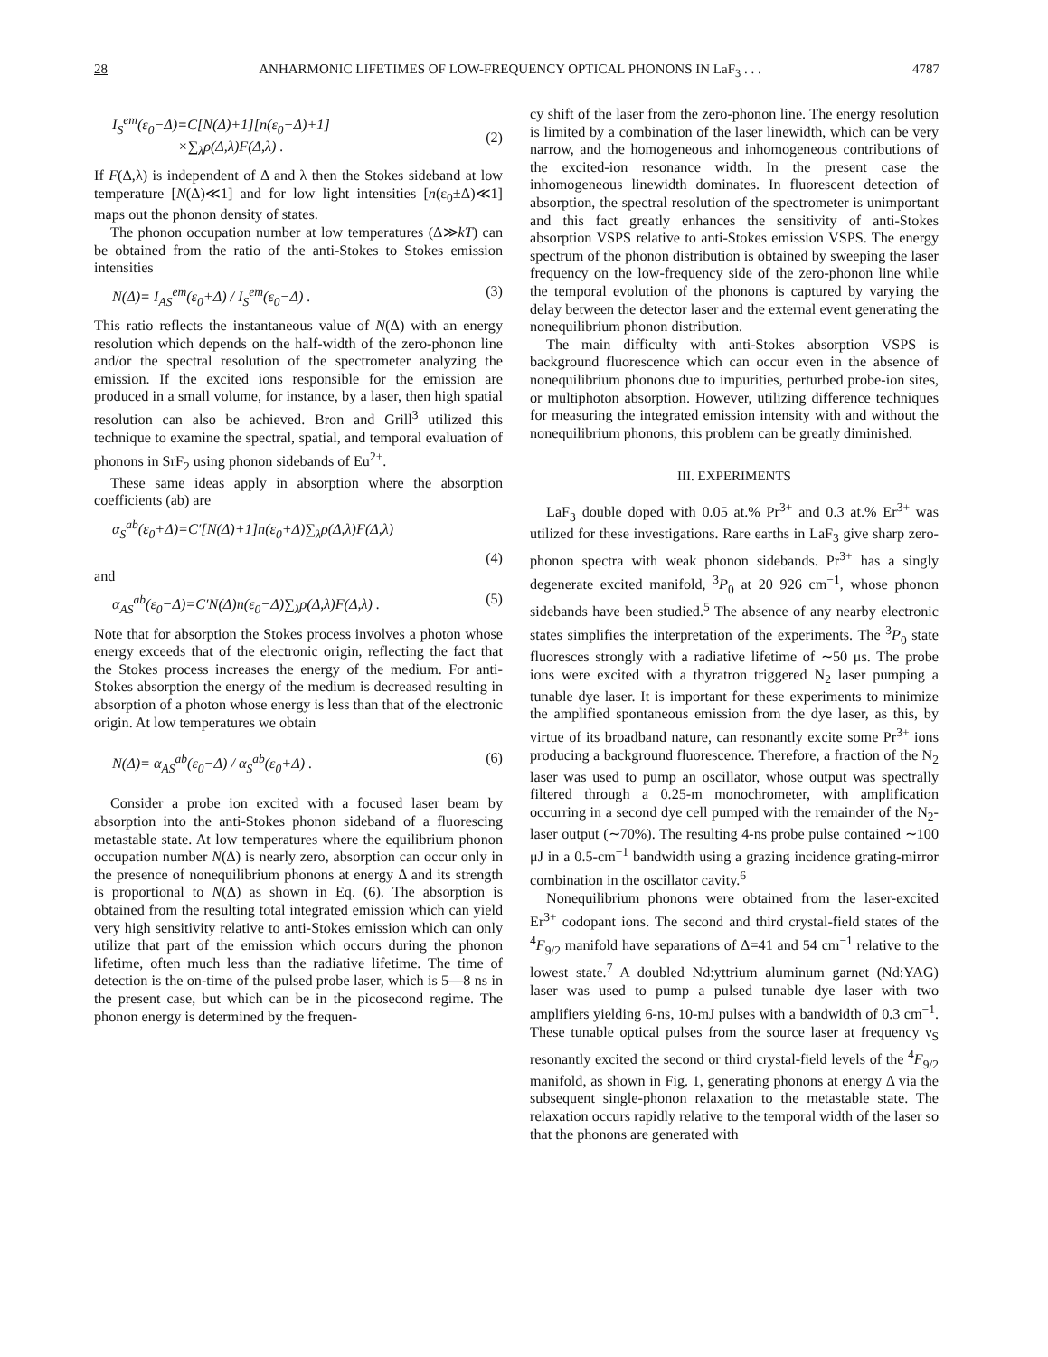28 ANHARMONIC LIFETIMES OF LOW-FREQUENCY OPTICAL PHONONS IN LaF<sub>3</sub> . . . 4787
I<sub>S</sub><sup>em</sup>(ε<sub>0</sub>−Δ)=C[N(Δ)+1][n(ε<sub>0</sub>−Δ)+1]
×∑<sub>λ</sub>ρ(Δ,λ)F(Δ,λ) .
(2)
If F(Δ,λ) is independent of Δ and λ then the Stokes sideband at low temperature [N(Δ)≪1] and for low light intensities [n(ε<sub>0</sub>±Δ)≪1] maps out the phonon density of states.
The phonon occupation number at low temperatures (Δ≫kT) can be obtained from the ratio of the anti-Stokes to Stokes emission intensities
N(Δ)= I<sub>AS</sub><sup>em</sup>(ε<sub>0</sub>+Δ) / I<sub>S</sub><sup>em</sup>(ε<sub>0</sub>−Δ) . (3)
This ratio reflects the instantaneous value of N(Δ) with an energy resolution which depends on the half-width of the zero-phonon line and/or the spectral resolution of the spectrometer analyzing the emission. If the excited ions responsible for the emission are produced in a small volume, for instance, by a laser, then high spatial resolution can also be achieved. Bron and Grill<sup>3</sup> utilized this technique to examine the spectral, spatial, and temporal evaluation of phonons in SrF<sub>2</sub> using phonon sidebands of Eu<sup>2+</sup>.
These same ideas apply in absorption where the absorption coefficients (ab) are
α<sub>S</sub><sup>ab</sup>(ε<sub>0</sub>+Δ)=C′[N(Δ)+1]n(ε<sub>0</sub>+Δ)∑<sub>λ</sub>ρ(Δ,λ)F(Δ,λ)
(4)
and
α<sub>AS</sub><sup>ab</sup>(ε<sub>0</sub>−Δ)=C′N(Δ)n(ε<sub>0</sub>−Δ)∑<sub>λ</sub>ρ(Δ,λ)F(Δ,λ) . (5)
Note that for absorption the Stokes process involves a photon whose energy exceeds that of the electronic origin, reflecting the fact that the Stokes process increases the energy of the medium. For anti-Stokes absorption the energy of the medium is decreased resulting in absorption of a photon whose energy is less than that of the electronic origin. At low temperatures we obtain
N(Δ)= α<sub>AS</sub><sup>ab</sup>(ε<sub>0</sub>−Δ) / α<sub>S</sub><sup>ab</sup>(ε<sub>0</sub>+Δ) . (6)
Consider a probe ion excited with a focused laser beam by absorption into the anti-Stokes phonon sideband of a fluorescing metastable state. At low temperatures where the equilibrium phonon occupation number N(Δ) is nearly zero, absorption can occur only in the presence of nonequilibrium phonons at energy Δ and its strength is proportional to N(Δ) as shown in Eq. (6). The absorption is obtained from the resulting total integrated emission which can yield very high sensitivity relative to anti-Stokes emission which can only utilize that part of the emission which occurs during the phonon lifetime, often much less than the radiative lifetime. The time of detection is the on-time of the pulsed probe laser, which is 5—8 ns in the present case, but which can be in the picosecond regime. The phonon energy is determined by the frequen-
cy shift of the laser from the zero-phonon line. The energy resolution is limited by a combination of the laser linewidth, which can be very narrow, and the homogeneous and inhomogeneous contributions of the excited-ion resonance width. In the present case the inhomogeneous linewidth dominates. In fluorescent detection of absorption, the spectral resolution of the spectrometer is unimportant and this fact greatly enhances the sensitivity of anti-Stokes absorption VSPS relative to anti-Stokes emission VSPS. The energy spectrum of the phonon distribution is obtained by sweeping the laser frequency on the low-frequency side of the zero-phonon line while the temporal evolution of the phonons is captured by varying the delay between the detector laser and the external event generating the nonequilibrium phonon distribution.
The main difficulty with anti-Stokes absorption VSPS is background fluorescence which can occur even in the absence of nonequilibrium phonons due to impurities, perturbed probe-ion sites, or multiphoton absorption. However, utilizing difference techniques for measuring the integrated emission intensity with and without the nonequilibrium phonons, this problem can be greatly diminished.
III. EXPERIMENTS
LaF<sub>3</sub> double doped with 0.05 at.% Pr<sup>3+</sup> and 0.3 at.% Er<sup>3+</sup> was utilized for these investigations. Rare earths in LaF<sub>3</sub> give sharp zero-phonon spectra with weak phonon sidebands. Pr<sup>3+</sup> has a singly degenerate excited manifold, <sup>3</sup>P<sub>0</sub> at 20 926 cm<sup>−1</sup>, whose phonon sidebands have been studied.<sup>5</sup> The absence of any nearby electronic states simplifies the interpretation of the experiments. The <sup>3</sup>P<sub>0</sub> state fluoresces strongly with a radiative lifetime of ∼50 μs. The probe ions were excited with a thyratron triggered N<sub>2</sub> laser pumping a tunable dye laser. It is important for these experiments to minimize the amplified spontaneous emission from the dye laser, as this, by virtue of its broadband nature, can resonantly excite some Pr<sup>3+</sup> ions producing a background fluorescence. Therefore, a fraction of the N<sub>2</sub> laser was used to pump an oscillator, whose output was spectrally filtered through a 0.25-m monochrometer, with amplification occurring in a second dye cell pumped with the remainder of the N<sub>2</sub>-laser output (∼70%). The resulting 4-ns probe pulse contained ∼100 μJ in a 0.5-cm<sup>−1</sup> bandwidth using a grazing incidence grating-mirror combination in the oscillator cavity.<sup>6</sup>
Nonequilibrium phonons were obtained from the laser-excited Er<sup>3+</sup> codopant ions. The second and third crystal-field states of the <sup>4</sup>F<sub>9/2</sub> manifold have separations of Δ=41 and 54 cm<sup>−1</sup> relative to the lowest state.<sup>7</sup> A doubled Nd:yttrium aluminum garnet (Nd:YAG) laser was used to pump a pulsed tunable dye laser with two amplifiers yielding 6-ns, 10-mJ pulses with a bandwidth of 0.3 cm<sup>−1</sup>. These tunable optical pulses from the source laser at frequency ν<sub>S</sub> resonantly excited the second or third crystal-field levels of the <sup>4</sup>F<sub>9/2</sub> manifold, as shown in Fig. 1, generating phonons at energy Δ via the subsequent single-phonon relaxation to the metastable state. The relaxation occurs rapidly relative to the temporal width of the laser so that the phonons are generated with